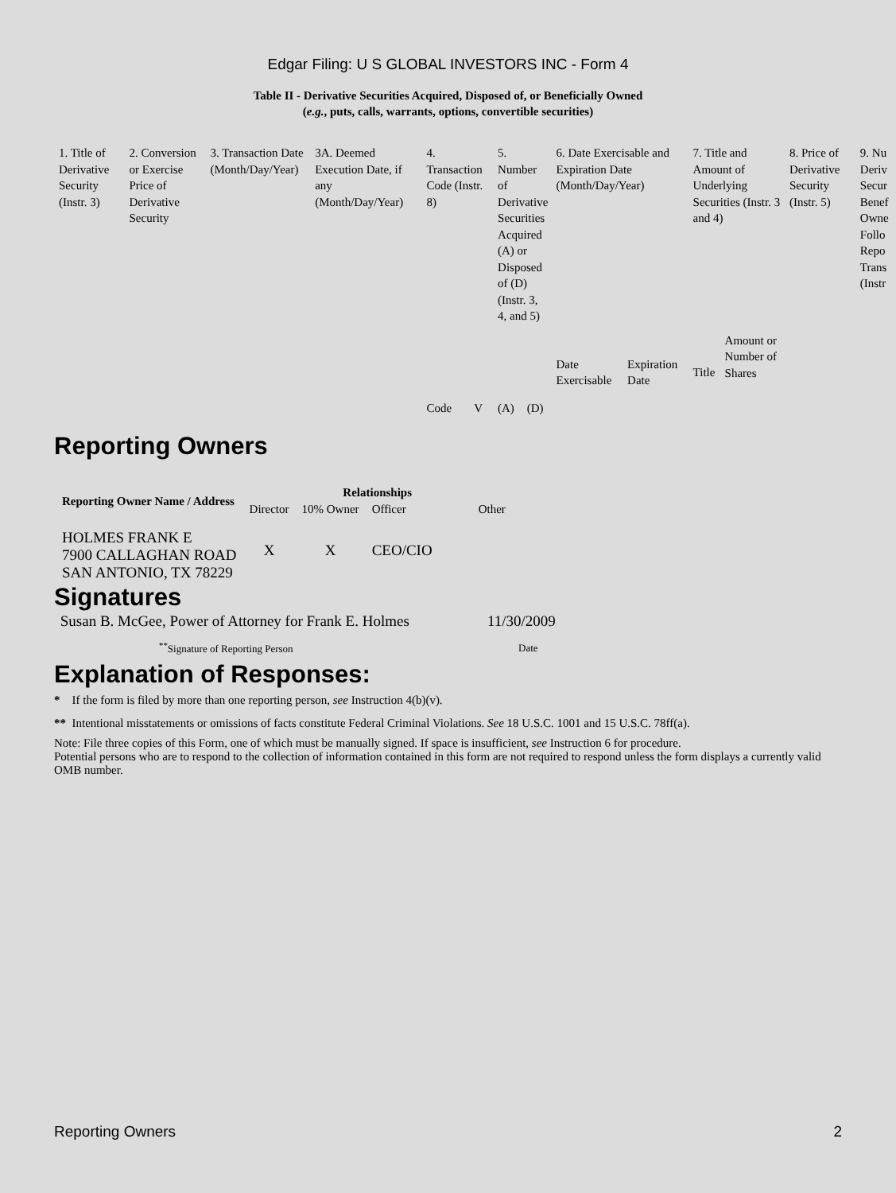Edgar Filing: U S GLOBAL INVESTORS INC - Form 4
Table II - Derivative Securities Acquired, Disposed of, or Beneficially Owned
(e.g., puts, calls, warrants, options, convertible securities)
| 1. Title of Derivative Security (Instr. 3) | 2. Conversion or Exercise Price of Derivative Security | 3. Transaction Date (Month/Day/Year) | 3A. Deemed Execution Date, if any (Month/Day/Year) | 4. Transaction Code (Instr. 8) | | 5. Number of Derivative Securities Acquired (A) or Disposed of (D) (Instr. 3, 4, and 5) | | 6. Date Exercisable and Expiration Date (Month/Day/Year) | | 7. Title and Amount of Underlying Securities (Instr. 3 and 4) | | 8. Price of Derivative Security (Instr. 5) | 9. Nu Deriv Secur Benef Owne Follo Repo Trans (Instr |
| | | | | Code | V | (A) | (D) | Date Exercisable | Expiration Date | Title | Amount or Number of Shares | | |
Reporting Owners
| Reporting Owner Name / Address | Relationships | | | |
| --- | --- | --- | --- | --- |
| | Director | 10% Owner | Officer | Other |
| HOLMES FRANK E 7900 CALLAGHAN ROAD SAN ANTONIO, TX 78229 | X | X | CEO/CIO | |
Signatures
| Susan B. McGee, Power of Attorney for Frank E. Holmes | 11/30/2009 |
| <sup>**</sup> Signature of Reporting Person | Date |
Explanation of Responses:
* If the form is filed by more than one reporting person, see Instruction 4(b)(v).
** Intentional misstatements or omissions of facts constitute Federal Criminal Violations. See 18 U.S.C. 1001 and 15 U.S.C. 78ff(a).
Note: File three copies of this Form, one of which must be manually signed. If space is insufficient, see Instruction 6 for procedure.
Potential persons who are to respond to the collection of information contained in this form are not required to respond unless the form displays a currently valid OMB number.
Reporting Owners 2